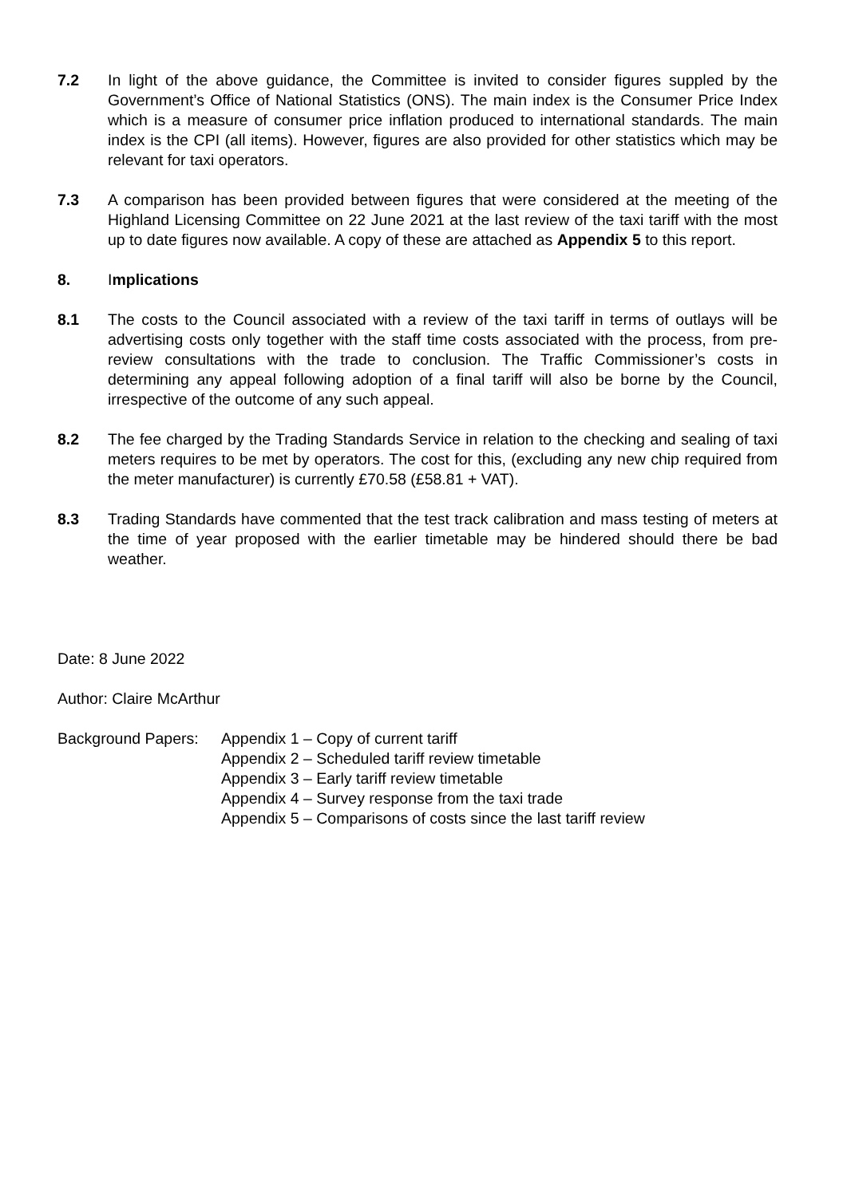7.2 In light of the above guidance, the Committee is invited to consider figures suppled by the Government’s Office of National Statistics (ONS). The main index is the Consumer Price Index which is a measure of consumer price inflation produced to international standards. The main index is the CPI (all items). However, figures are also provided for other statistics which may be relevant for taxi operators.
7.3 A comparison has been provided between figures that were considered at the meeting of the Highland Licensing Committee on 22 June 2021 at the last review of the taxi tariff with the most up to date figures now available. A copy of these are attached as Appendix 5 to this report.
8. Implications
8.1 The costs to the Council associated with a review of the taxi tariff in terms of outlays will be advertising costs only together with the staff time costs associated with the process, from pre-review consultations with the trade to conclusion. The Traffic Commissioner’s costs in determining any appeal following adoption of a final tariff will also be borne by the Council, irrespective of the outcome of any such appeal.
8.2 The fee charged by the Trading Standards Service in relation to the checking and sealing of taxi meters requires to be met by operators. The cost for this, (excluding any new chip required from the meter manufacturer) is currently £70.58 (£58.81 + VAT).
8.3 Trading Standards have commented that the test track calibration and mass testing of meters at the time of year proposed with the earlier timetable may be hindered should there be bad weather.
Date: 8 June 2022
Author: Claire McArthur
Background Papers:
Appendix 1 – Copy of current tariff
Appendix 2 – Scheduled tariff review timetable
Appendix 3 – Early tariff review timetable
Appendix 4 – Survey response from the taxi trade
Appendix 5 – Comparisons of costs since the last tariff review